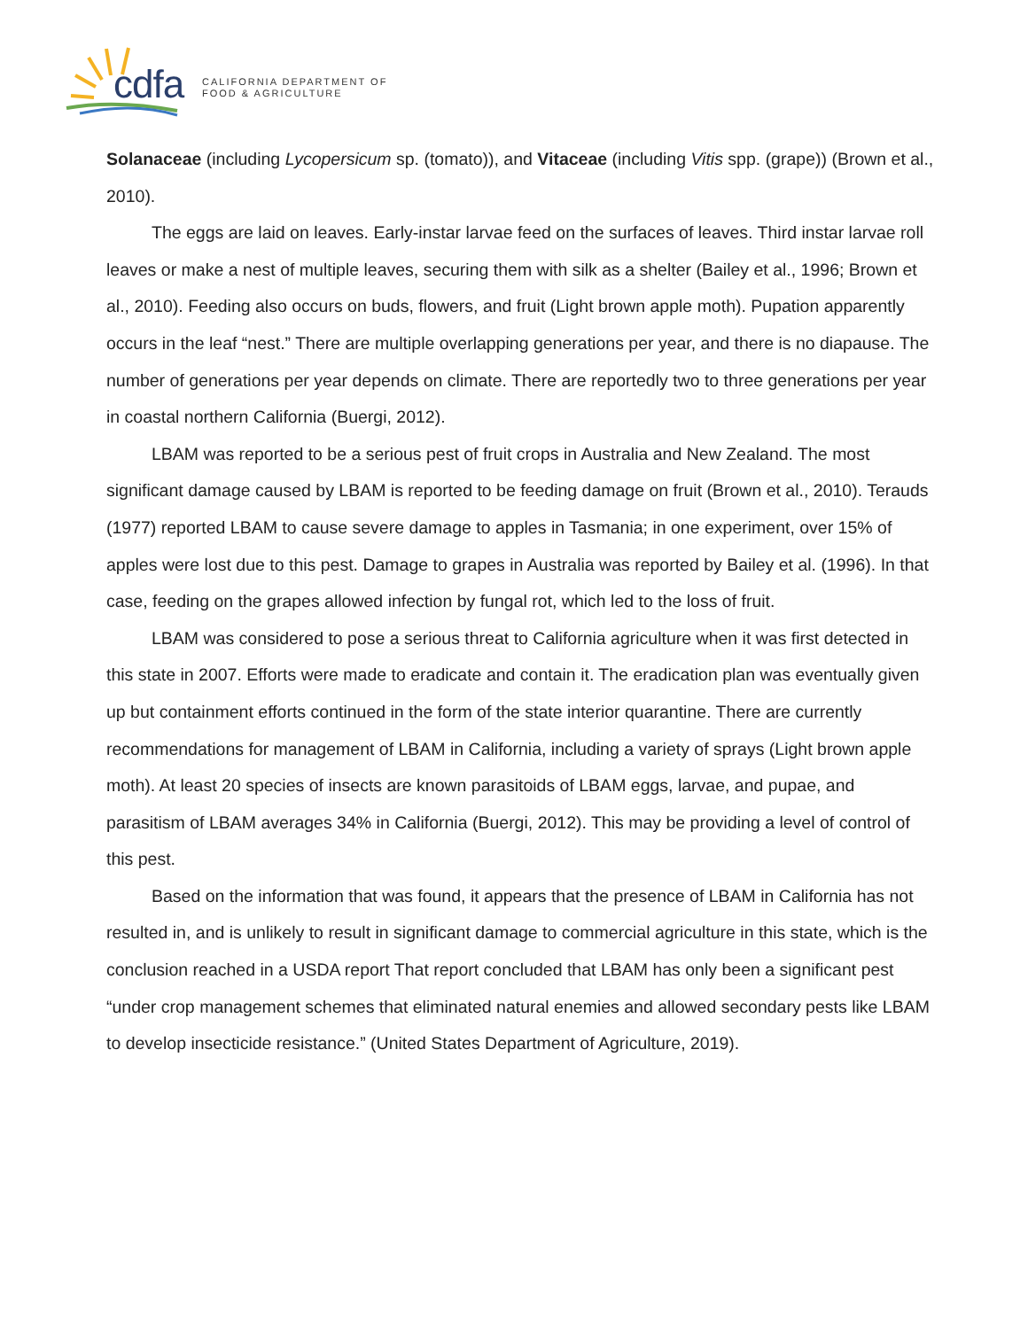cdfa
CALIFORNIA DEPARTMENT OF
FOOD & AGRICULTURE
Solanaceae (including Lycopersicum sp. (tomato)), and Vitaceae (including Vitis spp. (grape)) (Brown et al., 2010).
The eggs are laid on leaves. Early-instar larvae feed on the surfaces of leaves. Third instar larvae roll leaves or make a nest of multiple leaves, securing them with silk as a shelter (Bailey et al., 1996; Brown et al., 2010). Feeding also occurs on buds, flowers, and fruit (Light brown apple moth). Pupation apparently occurs in the leaf “nest.” There are multiple overlapping generations per year, and there is no diapause. The number of generations per year depends on climate. There are reportedly two to three generations per year in coastal northern California (Buergi, 2012).
LBAM was reported to be a serious pest of fruit crops in Australia and New Zealand. The most significant damage caused by LBAM is reported to be feeding damage on fruit (Brown et al., 2010). Terauds (1977) reported LBAM to cause severe damage to apples in Tasmania; in one experiment, over 15% of apples were lost due to this pest. Damage to grapes in Australia was reported by Bailey et al. (1996). In that case, feeding on the grapes allowed infection by fungal rot, which led to the loss of fruit.
LBAM was considered to pose a serious threat to California agriculture when it was first detected in this state in 2007. Efforts were made to eradicate and contain it. The eradication plan was eventually given up but containment efforts continued in the form of the state interior quarantine. There are currently recommendations for management of LBAM in California, including a variety of sprays (Light brown apple moth). At least 20 species of insects are known parasitoids of LBAM eggs, larvae, and pupae, and parasitism of LBAM averages 34% in California (Buergi, 2012). This may be providing a level of control of this pest.
Based on the information that was found, it appears that the presence of LBAM in California has not resulted in, and is unlikely to result in significant damage to commercial agriculture in this state, which is the conclusion reached in a USDA report That report concluded that LBAM has only been a significant pest “under crop management schemes that eliminated natural enemies and allowed secondary pests like LBAM to develop insecticide resistance.” (United States Department of Agriculture, 2019).